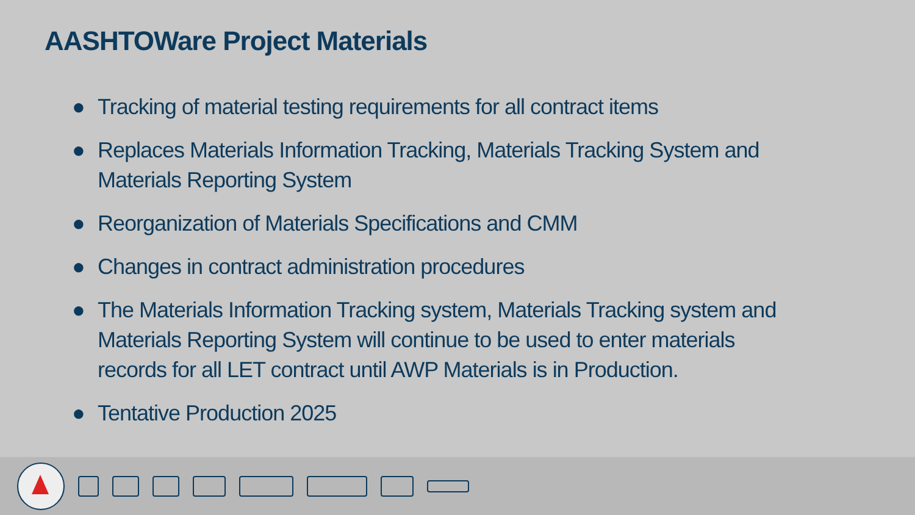AASHTOWare Project Materials
● Tracking of material testing requirements for all contract items
● Replaces Materials Information Tracking, Materials Tracking System and Materials Reporting System
● Reorganization of Materials Specifications and CMM
● Changes in contract administration procedures
● The Materials Information Tracking system, Materials Tracking system and Materials Reporting System will continue to be used to enter materials records for all LET contract until AWP Materials is in Production.
● Tentative Production 2025